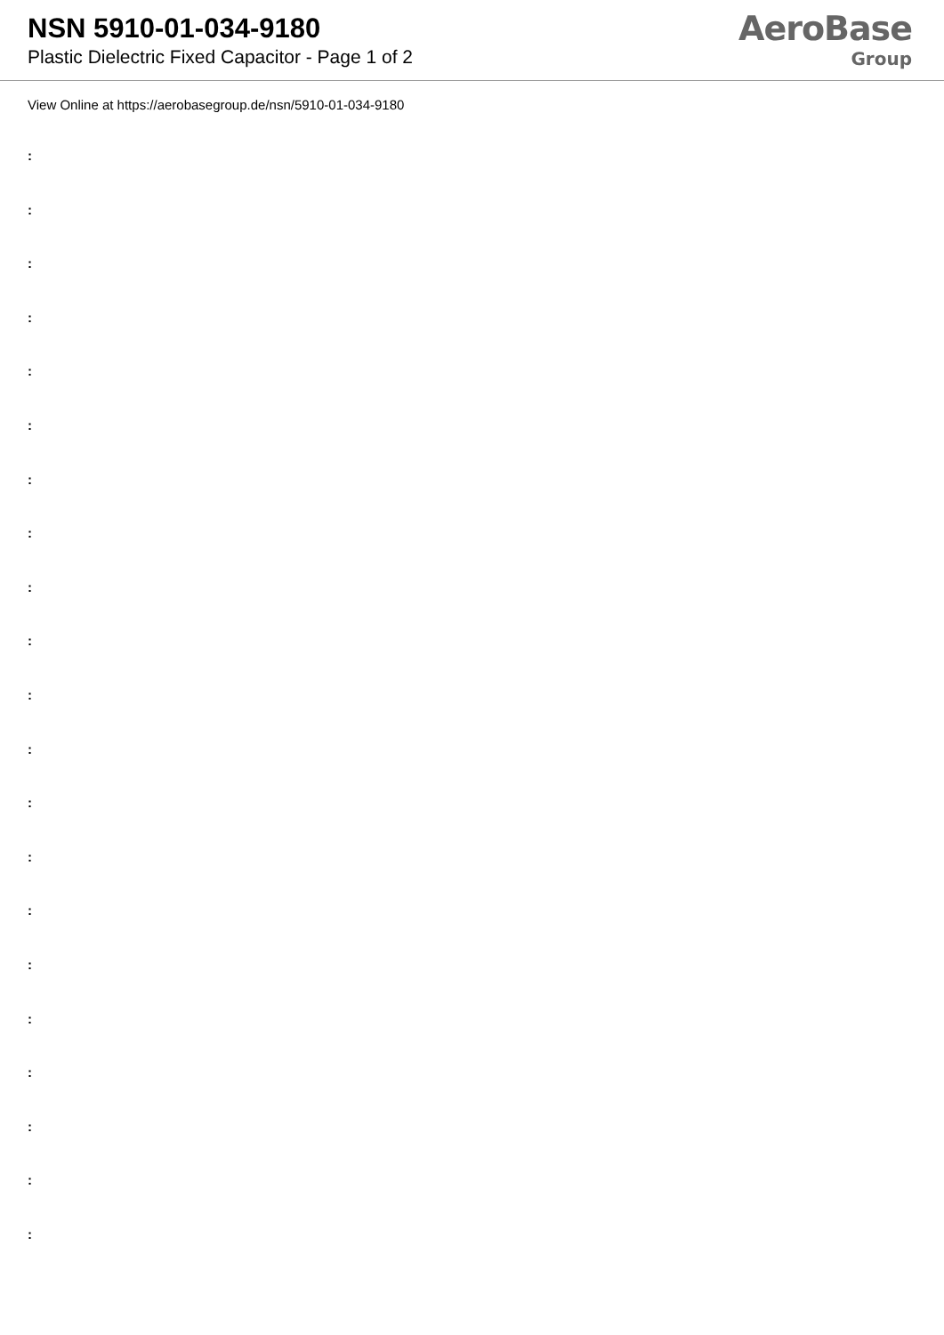NSN 5910-01-034-9180
Plastic Dielectric Fixed Capacitor - Page 1 of 2
AeroBase
Group
View Online at https://aerobasegroup.de/nsn/5910-01-034-9180
:
:
:
:
:
:
:
:
:
:
:
:
:
:
:
:
:
:
:
:
: